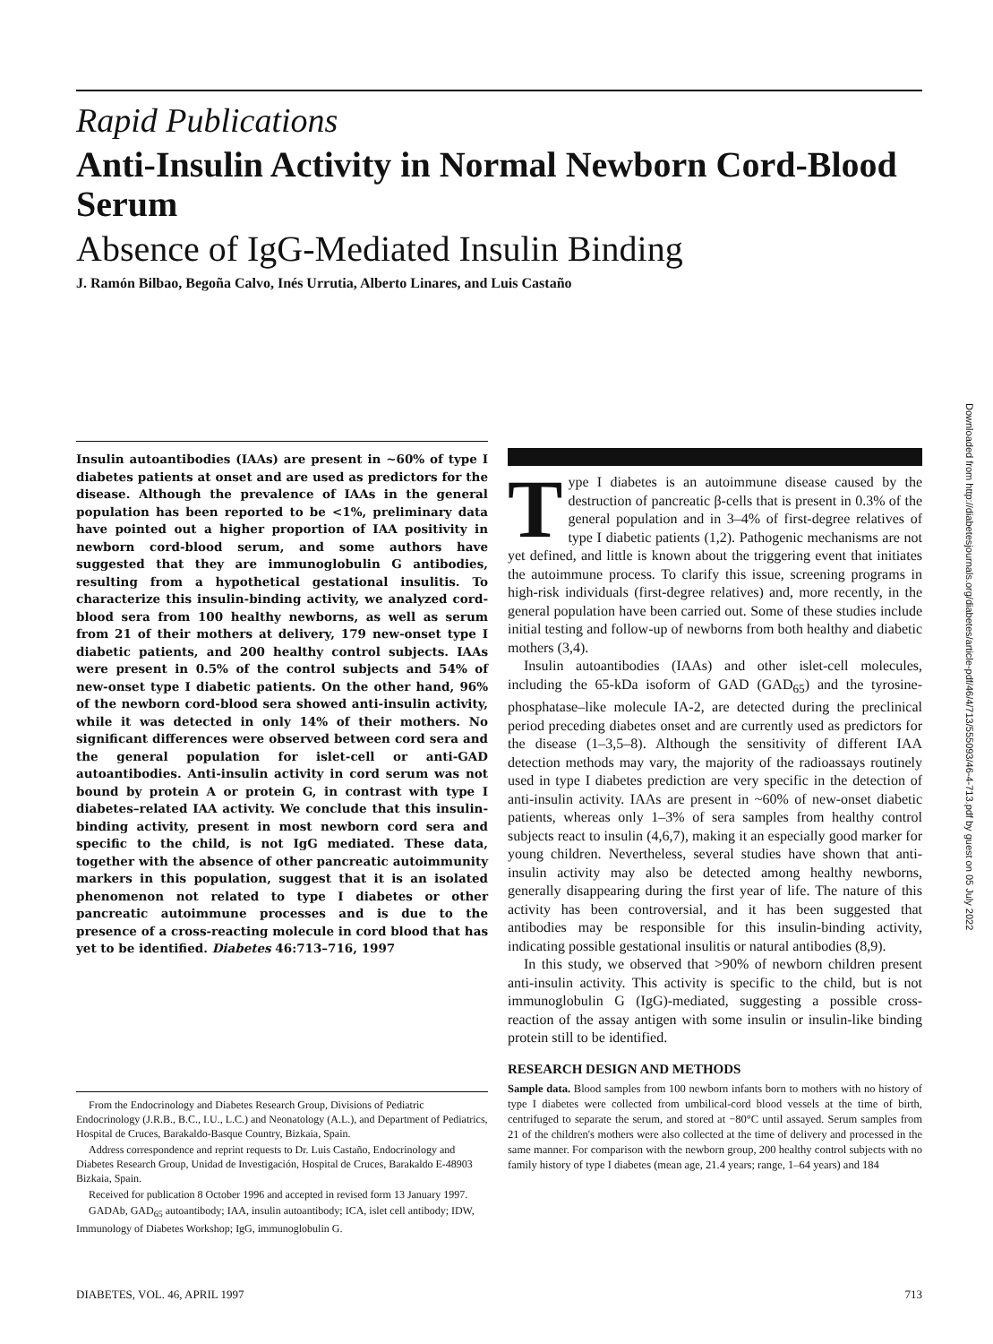Rapid Publications
Anti-Insulin Activity in Normal Newborn Cord-Blood Serum
Absence of IgG-Mediated Insulin Binding
J. Ramón Bilbao, Begoña Calvo, Inés Urrutia, Alberto Linares, and Luis Castaño
Insulin autoantibodies (IAAs) are present in ~60% of type I diabetes patients at onset and are used as predictors for the disease. Although the prevalence of IAAs in the general population has been reported to be <1%, preliminary data have pointed out a higher proportion of IAA positivity in newborn cord-blood serum, and some authors have suggested that they are immunoglobulin G antibodies, resulting from a hypothetical gestational insulitis. To characterize this insulin-binding activity, we analyzed cord-blood sera from 100 healthy newborns, as well as serum from 21 of their mothers at delivery, 179 new-onset type I diabetic patients, and 200 healthy control subjects. IAAs were present in 0.5% of the control subjects and 54% of new-onset type I diabetic patients. On the other hand, 96% of the newborn cord-blood sera showed anti-insulin activity, while it was detected in only 14% of their mothers. No significant differences were observed between cord sera and the general population for islet-cell or anti-GAD autoantibodies. Anti-insulin activity in cord serum was not bound by protein A or protein G, in contrast with type I diabetes–related IAA activity. We conclude that this insulin-binding activity, present in most newborn cord sera and specific to the child, is not IgG mediated. These data, together with the absence of other pancreatic autoimmunity markers in this population, suggest that it is an isolated phenomenon not related to type I diabetes or other pancreatic autoimmune processes and is due to the presence of a cross-reacting molecule in cord blood that has yet to be identified. Diabetes 46:713–716, 1997
From the Endocrinology and Diabetes Research Group, Divisions of Pediatric Endocrinology (J.R.B., B.C., I.U., L.C.) and Neonatology (A.L.), and Department of Pediatrics, Hospital de Cruces, Barakaldo-Basque Country, Bizkaia, Spain.
Address correspondence and reprint requests to Dr. Luis Castaño, Endocrinology and Diabetes Research Group, Unidad de Investigación, Hospital de Cruces, Barakaldo E-48903 Bizkaia, Spain.
Received for publication 8 October 1996 and accepted in revised form 13 January 1997.
GADAb, GAD<sub>65</sub> autoantibody; IAA, insulin autoantibody; ICA, islet cell antibody; IDW, Immunology of Diabetes Workshop; IgG, immunoglobulin G.
Type I diabetes is an autoimmune disease caused by the destruction of pancreatic β-cells that is present in 0.3% of the general population and in 3–4% of first-degree relatives of type I diabetic patients (1,2). Pathogenic mechanisms are not yet defined, and little is known about the triggering event that initiates the autoimmune process. To clarify this issue, screening programs in high-risk individuals (first-degree relatives) and, more recently, in the general population have been carried out. Some of these studies include initial testing and follow-up of newborns from both healthy and diabetic mothers (3,4).
Insulin autoantibodies (IAAs) and other islet-cell molecules, including the 65-kDa isoform of GAD (GAD<sub>65</sub>) and the tyrosine-phosphatase–like molecule IA-2, are detected during the preclinical period preceding diabetes onset and are currently used as predictors for the disease (1–3,5–8). Although the sensitivity of different IAA detection methods may vary, the majority of the radioassays routinely used in type I diabetes prediction are very specific in the detection of anti-insulin activity. IAAs are present in ~60% of new-onset diabetic patients, whereas only 1–3% of sera samples from healthy control subjects react to insulin (4,6,7), making it an especially good marker for young children. Nevertheless, several studies have shown that anti-insulin activity may also be detected among healthy newborns, generally disappearing during the first year of life. The nature of this activity has been controversial, and it has been suggested that antibodies may be responsible for this insulin-binding activity, indicating possible gestational insulitis or natural antibodies (8,9).
In this study, we observed that >90% of newborn children present anti-insulin activity. This activity is specific to the child, but is not immunoglobulin G (IgG)-mediated, suggesting a possible cross-reaction of the assay antigen with some insulin or insulin-like binding protein still to be identified.
RESEARCH DESIGN AND METHODS
Sample data. Blood samples from 100 newborn infants born to mothers with no history of type I diabetes were collected from umbilical-cord blood vessels at the time of birth, centrifuged to separate the serum, and stored at −80°C until assayed. Serum samples from 21 of the children's mothers were also collected at the time of delivery and processed in the same manner. For comparison with the newborn group, 200 healthy control subjects with no family history of type I diabetes (mean age, 21.4 years; range, 1–64 years) and 184
Downloaded from http://diabetesjournals.org/diabetes/article-pdf/46/4/713/555093/46-4-713.pdf by guest on 05 July 2022
DIABETES, VOL. 46, APRIL 1997 713